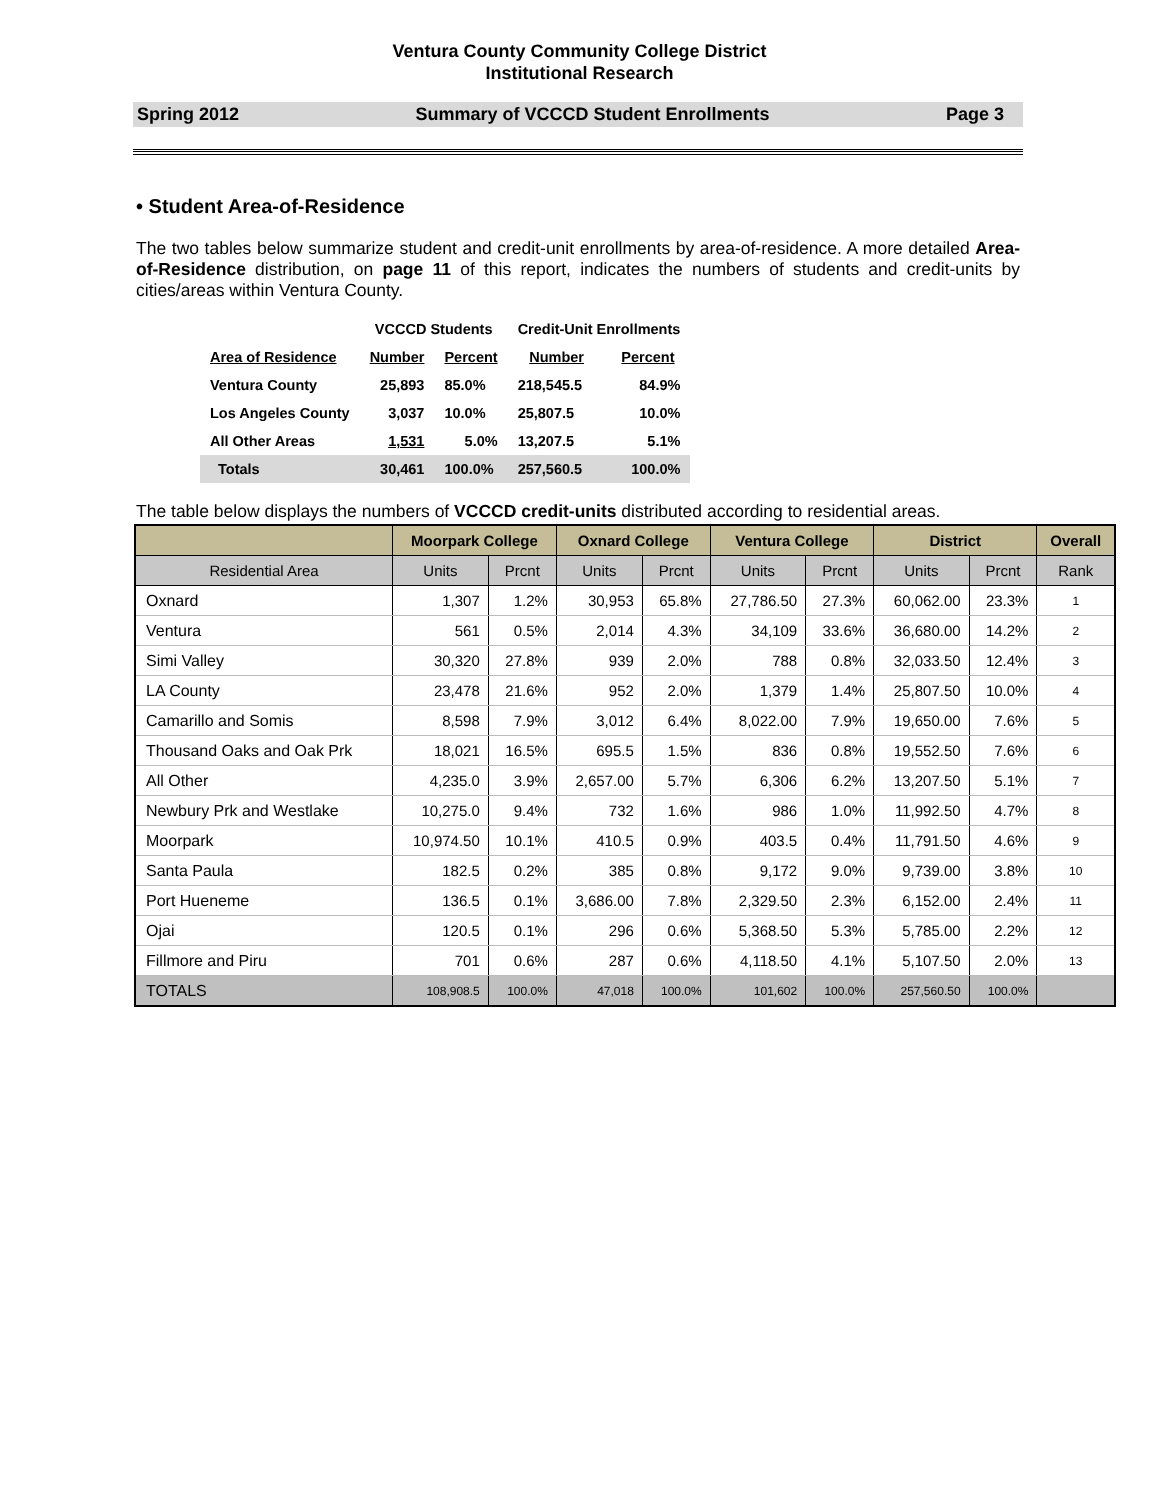Ventura County Community College District
Institutional Research
Spring 2012 Summary of VCCCD Student Enrollments Page 3
• Student Area-of-Residence
The two tables below summarize student and credit-unit enrollments by area-of-residence. A more detailed Area-of-Residence distribution, on page 11 of this report, indicates the numbers of students and credit-units by cities/areas within Ventura County.
| | VCCCD Students | | Credit-Unit Enrollments | |
| --- | --- | --- | --- | --- |
| Area of Residence | Number | Percent | Number | Percent |
| Ventura County | 25,893 | 85.0% | 218,545.5 | 84.9% |
| Los Angeles County | 3,037 | 10.0% | 25,807.5 | 10.0% |
| All Other Areas | 1,531 | 5.0% | 13,207.5 | 5.1% |
| Totals | 30,461 | 100.0% | 257,560.5 | 100.0% |
The table below displays the numbers of VCCCD credit-units distributed according to residential areas.
| | Moorpark College | | Oxnard College | | Ventura College | | District | | Overall |
| --- | --- | --- | --- | --- | --- | --- | --- | --- | --- |
| Residential Area | Units | Prcnt | Units | Prcnt | Units | Prcnt | Units | Prcnt | Rank |
| Oxnard | 1,307 | 1.2% | 30,953 | 65.8% | 27,786.50 | 27.3% | 60,062.00 | 23.3% | 1 |
| Ventura | 561 | 0.5% | 2,014 | 4.3% | 34,109 | 33.6% | 36,680.00 | 14.2% | 2 |
| Simi Valley | 30,320 | 27.8% | 939 | 2.0% | 788 | 0.8% | 32,033.50 | 12.4% | 3 |
| LA County | 23,478 | 21.6% | 952 | 2.0% | 1,379 | 1.4% | 25,807.50 | 10.0% | 4 |
| Camarillo and Somis | 8,598 | 7.9% | 3,012 | 6.4% | 8,022.00 | 7.9% | 19,650.00 | 7.6% | 5 |
| Thousand Oaks and Oak Prk | 18,021 | 16.5% | 695.5 | 1.5% | 836 | 0.8% | 19,552.50 | 7.6% | 6 |
| All Other | 4,235.0 | 3.9% | 2,657.00 | 5.7% | 6,306 | 6.2% | 13,207.50 | 5.1% | 7 |
| Newbury Prk and Westlake | 10,275.0 | 9.4% | 732 | 1.6% | 986 | 1.0% | 11,992.50 | 4.7% | 8 |
| Moorpark | 10,974.50 | 10.1% | 410.5 | 0.9% | 403.5 | 0.4% | 11,791.50 | 4.6% | 9 |
| Santa Paula | 182.5 | 0.2% | 385 | 0.8% | 9,172 | 9.0% | 9,739.00 | 3.8% | 10 |
| Port Hueneme | 136.5 | 0.1% | 3,686.00 | 7.8% | 2,329.50 | 2.3% | 6,152.00 | 2.4% | 11 |
| Ojai | 120.5 | 0.1% | 296 | 0.6% | 5,368.50 | 5.3% | 5,785.00 | 2.2% | 12 |
| Fillmore and Piru | 701 | 0.6% | 287 | 0.6% | 4,118.50 | 4.1% | 5,107.50 | 2.0% | 13 |
| TOTALS | 108,908.5 | 100.0% | 47,018 | 100.0% | 101,602 | 100.0% | 257,560.50 | 100.0% | |